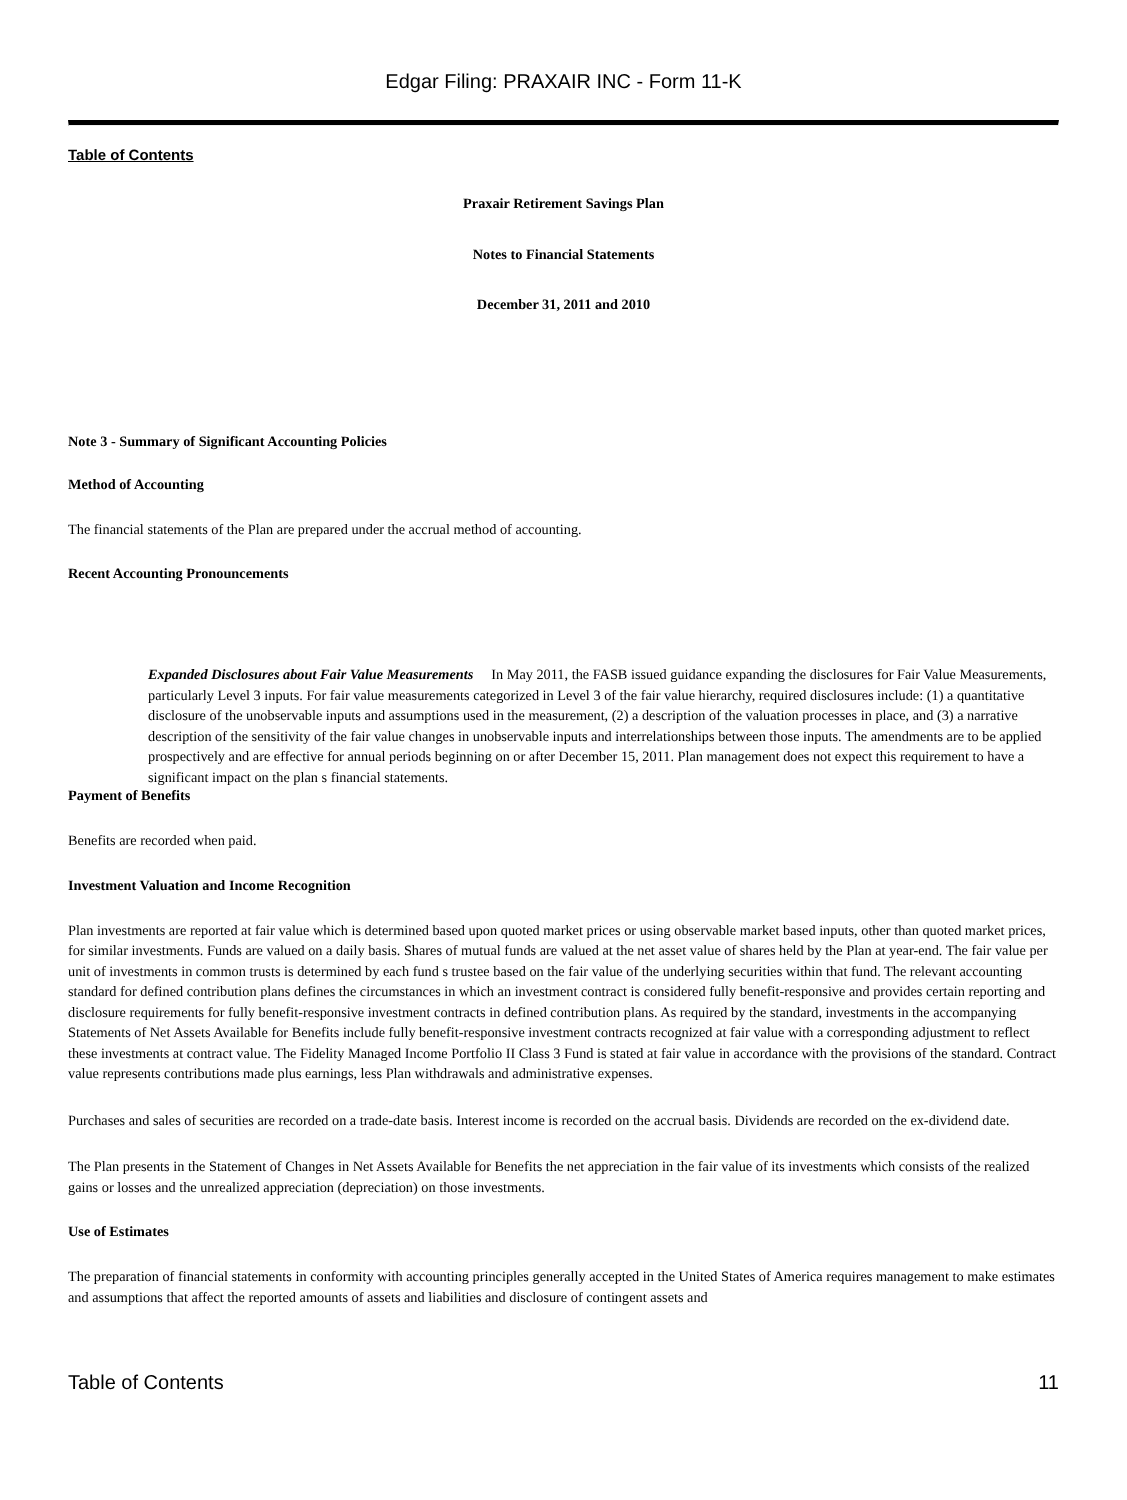Edgar Filing: PRAXAIR INC - Form 11-K
Table of Contents
Praxair Retirement Savings Plan
Notes to Financial Statements
December 31, 2011 and 2010
Note 3 - Summary of Significant Accounting Policies
Method of Accounting
The financial statements of the Plan are prepared under the accrual method of accounting.
Recent Accounting Pronouncements
Expanded Disclosures about Fair Value Measurements In May 2011, the FASB issued guidance expanding the disclosures for Fair Value Measurements, particularly Level 3 inputs. For fair value measurements categorized in Level 3 of the fair value hierarchy, required disclosures include: (1) a quantitative disclosure of the unobservable inputs and assumptions used in the measurement, (2) a description of the valuation processes in place, and (3) a narrative description of the sensitivity of the fair value changes in unobservable inputs and interrelationships between those inputs. The amendments are to be applied prospectively and are effective for annual periods beginning on or after December 15, 2011. Plan management does not expect this requirement to have a significant impact on the plan s financial statements.
Payment of Benefits
Benefits are recorded when paid.
Investment Valuation and Income Recognition
Plan investments are reported at fair value which is determined based upon quoted market prices or using observable market based inputs, other than quoted market prices, for similar investments. Funds are valued on a daily basis. Shares of mutual funds are valued at the net asset value of shares held by the Plan at year-end. The fair value per unit of investments in common trusts is determined by each fund s trustee based on the fair value of the underlying securities within that fund. The relevant accounting standard for defined contribution plans defines the circumstances in which an investment contract is considered fully benefit-responsive and provides certain reporting and disclosure requirements for fully benefit-responsive investment contracts in defined contribution plans. As required by the standard, investments in the accompanying Statements of Net Assets Available for Benefits include fully benefit-responsive investment contracts recognized at fair value with a corresponding adjustment to reflect these investments at contract value. The Fidelity Managed Income Portfolio II Class 3 Fund is stated at fair value in accordance with the provisions of the standard. Contract value represents contributions made plus earnings, less Plan withdrawals and administrative expenses.
Purchases and sales of securities are recorded on a trade-date basis. Interest income is recorded on the accrual basis. Dividends are recorded on the ex-dividend date.
The Plan presents in the Statement of Changes in Net Assets Available for Benefits the net appreciation in the fair value of its investments which consists of the realized gains or losses and the unrealized appreciation (depreciation) on those investments.
Use of Estimates
The preparation of financial statements in conformity with accounting principles generally accepted in the United States of America requires management to make estimates and assumptions that affect the reported amounts of assets and liabilities and disclosure of contingent assets and
Table of Contents 11